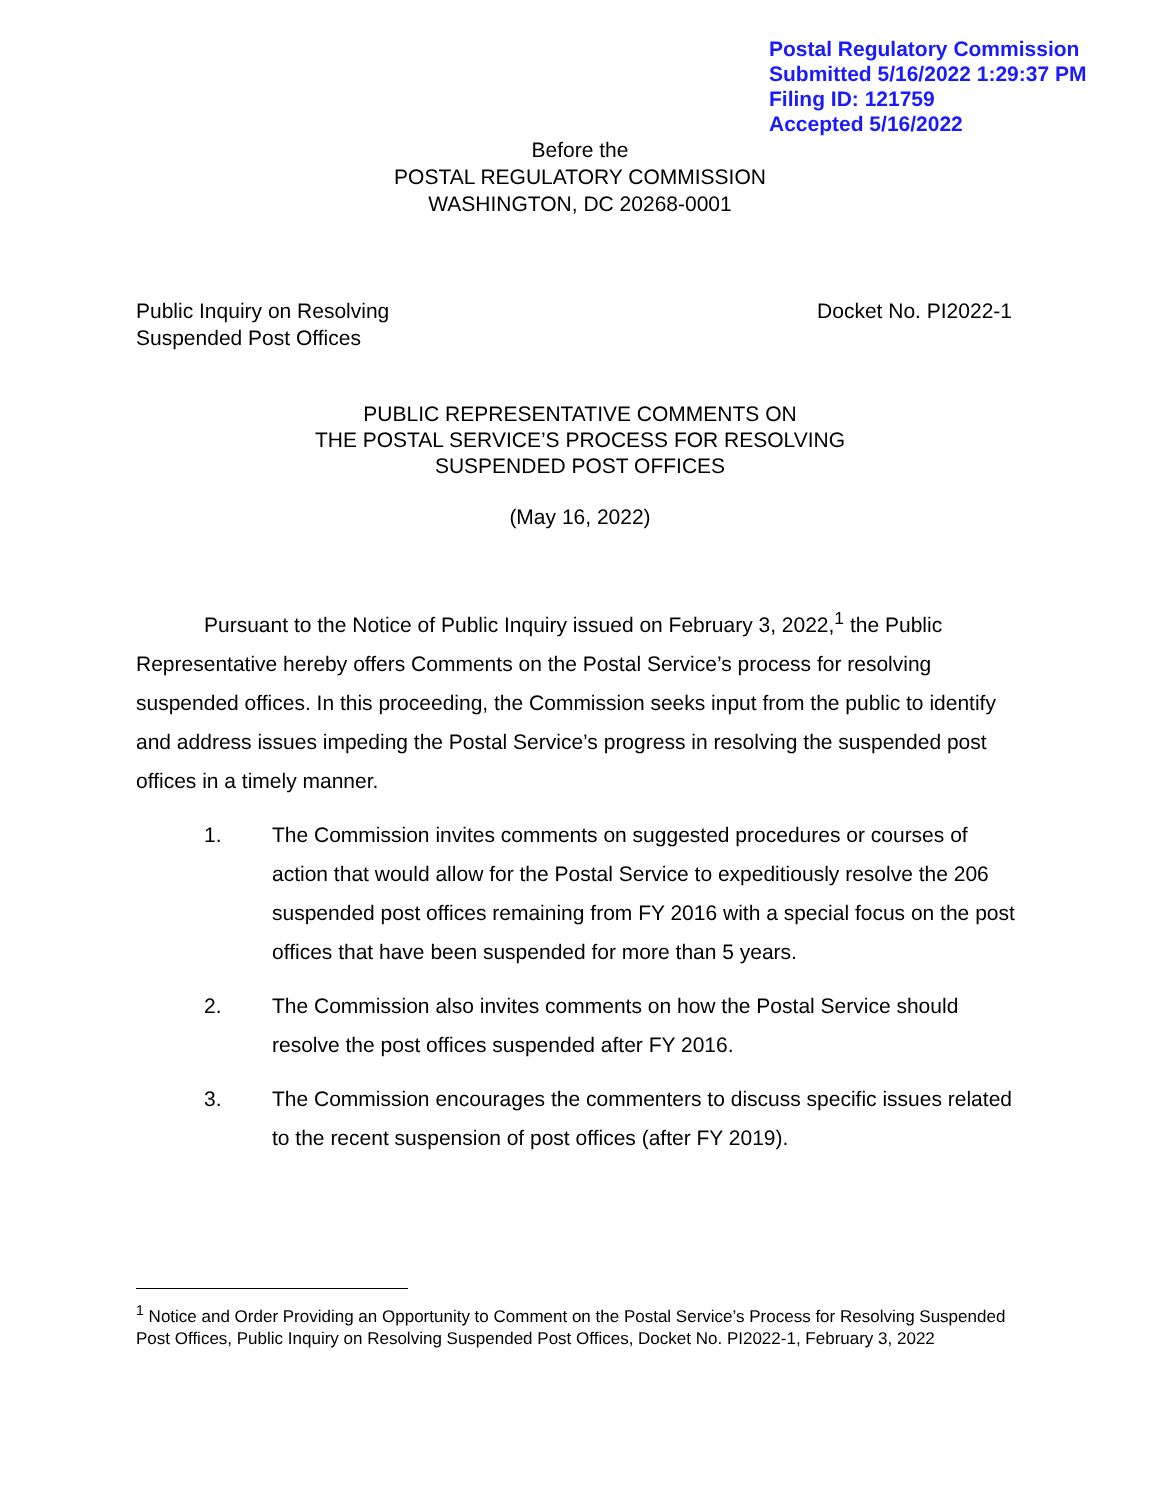Postal Regulatory Commission
Submitted 5/16/2022 1:29:37 PM
Filing ID: 121759
Accepted 5/16/2022
Before the
POSTAL REGULATORY COMMISSION
WASHINGTON, DC 20268-0001
Public Inquiry on Resolving
Suspended Post Offices
Docket No. PI2022-1
PUBLIC REPRESENTATIVE COMMENTS ON
THE POSTAL SERVICE’S PROCESS FOR RESOLVING
SUSPENDED POST OFFICES
(May 16, 2022)
Pursuant to the Notice of Public Inquiry issued on February 3, 2022,<sup>1</sup> the Public Representative hereby offers Comments on the Postal Service’s process for resolving suspended offices. In this proceeding, the Commission seeks input from the public to identify and address issues impeding the Postal Service’s progress in resolving the suspended post offices in a timely manner.
1. The Commission invites comments on suggested procedures or courses of action that would allow for the Postal Service to expeditiously resolve the 206 suspended post offices remaining from FY 2016 with a special focus on the post offices that have been suspended for more than 5 years.
2. The Commission also invites comments on how the Postal Service should resolve the post offices suspended after FY 2016.
3. The Commission encourages the commenters to discuss specific issues related to the recent suspension of post offices (after FY 2019).
<sup>1</sup> Notice and Order Providing an Opportunity to Comment on the Postal Service’s Process for Resolving Suspended Post Offices, Public Inquiry on Resolving Suspended Post Offices, Docket No. PI2022-1, February 3, 2022